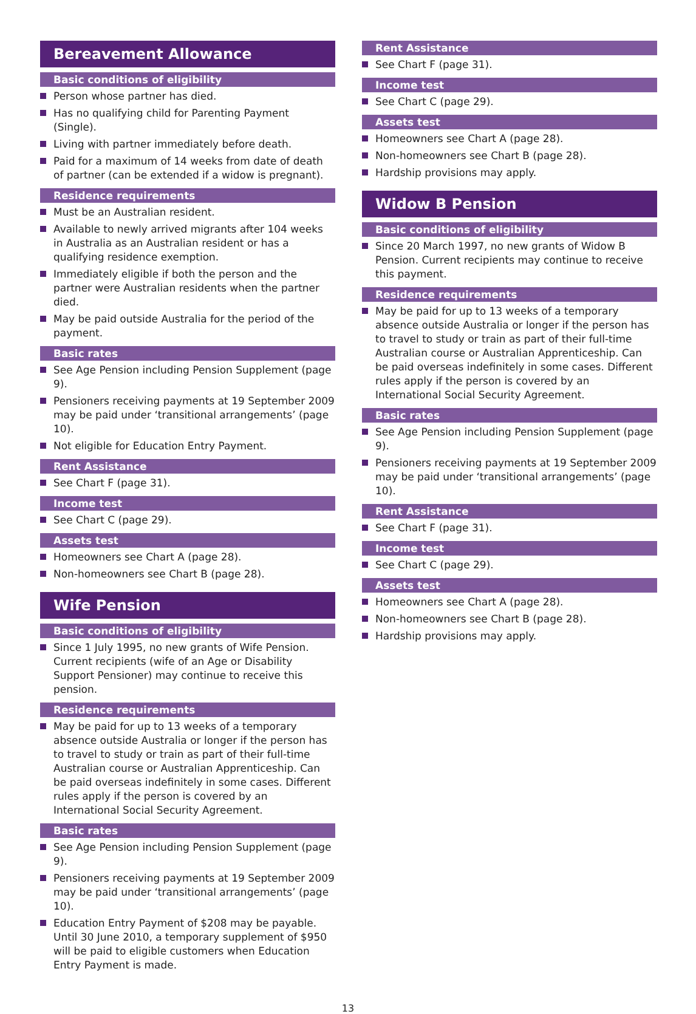Bereavement Allowance
Basic conditions of eligibility
Person whose partner has died.
Has no qualifying child for Parenting Payment (Single).
Living with partner immediately before death.
Paid for a maximum of 14 weeks from date of death of partner (can be extended if a widow is pregnant).
Residence requirements
Must be an Australian resident.
Available to newly arrived migrants after 104 weeks in Australia as an Australian resident or has a qualifying residence exemption.
Immediately eligible if both the person and the partner were Australian residents when the partner died.
May be paid outside Australia for the period of the payment.
Basic rates
See Age Pension including Pension Supplement (page 9).
Pensioners receiving payments at 19 September 2009 may be paid under ‘transitional arrangements’ (page 10).
Not eligible for Education Entry Payment.
Rent Assistance
See Chart F (page 31).
Income test
See Chart C (page 29).
Assets test
Homeowners see Chart A (page 28).
Non-homeowners see Chart B (page 28).
Wife Pension
Basic conditions of eligibility
Since 1 July 1995, no new grants of Wife Pension. Current recipients (wife of an Age or Disability Support Pensioner) may continue to receive this pension.
Residence requirements
May be paid for up to 13 weeks of a temporary absence outside Australia or longer if the person has to travel to study or train as part of their full-time Australian course or Australian Apprenticeship. Can be paid overseas indefinitely in some cases. Different rules apply if the person is covered by an International Social Security Agreement.
Basic rates
See Age Pension including Pension Supplement (page 9).
Pensioners receiving payments at 19 September 2009 may be paid under ‘transitional arrangements’ (page 10).
Education Entry Payment of $208 may be payable. Until 30 June 2010, a temporary supplement of $950 will be paid to eligible customers when Education Entry Payment is made.
Rent Assistance
See Chart F (page 31).
Income test
See Chart C (page 29).
Assets test
Homeowners see Chart A (page 28).
Non-homeowners see Chart B (page 28).
Hardship provisions may apply.
Widow B Pension
Basic conditions of eligibility
Since 20 March 1997, no new grants of Widow B Pension. Current recipients may continue to receive this payment.
Residence requirements
May be paid for up to 13 weeks of a temporary absence outside Australia or longer if the person has to travel to study or train as part of their full-time Australian course or Australian Apprenticeship. Can be paid overseas indefinitely in some cases. Different rules apply if the person is covered by an International Social Security Agreement.
Basic rates
See Age Pension including Pension Supplement (page 9).
Pensioners receiving payments at 19 September 2009 may be paid under ‘transitional arrangements’ (page 10).
Rent Assistance
See Chart F (page 31).
Income test
See Chart C (page 29).
Assets test
Homeowners see Chart A (page 28).
Non-homeowners see Chart B (page 28).
Hardship provisions may apply.
13